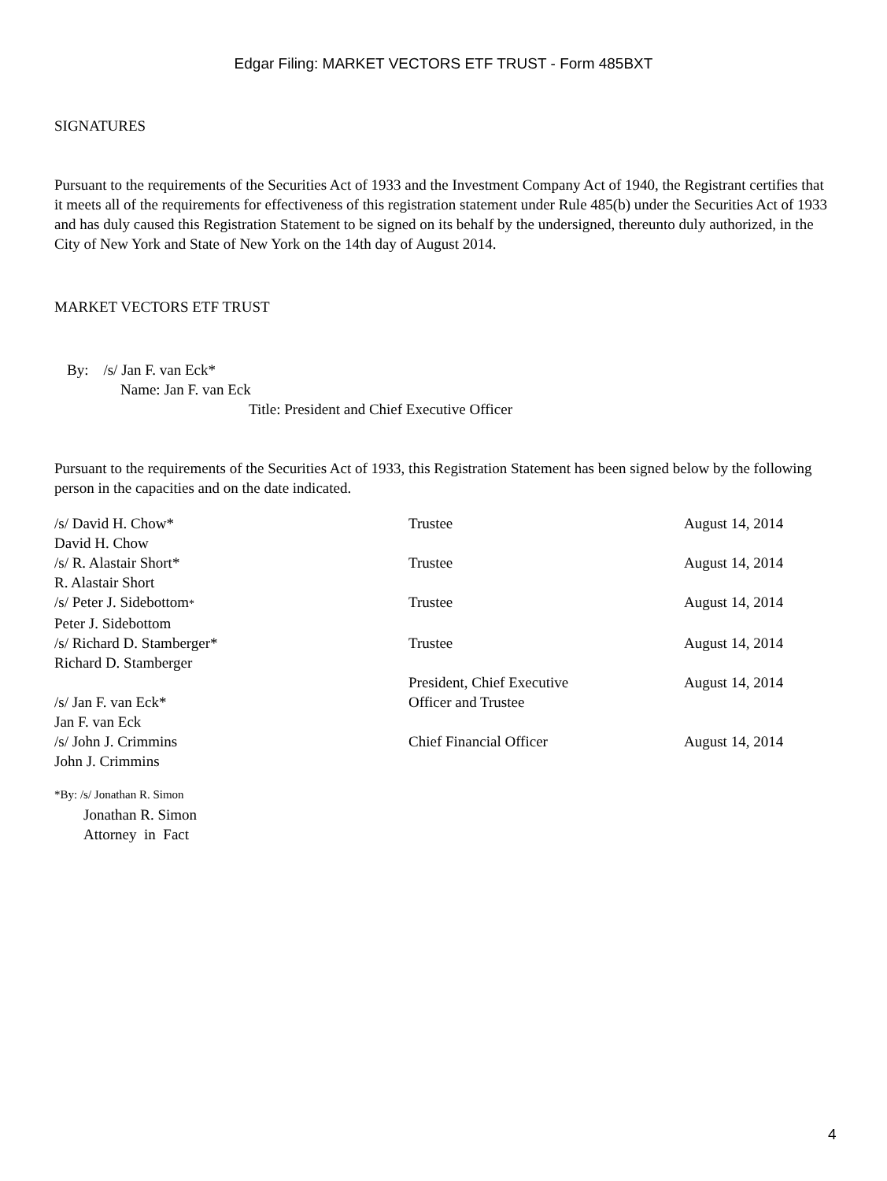Edgar Filing: MARKET VECTORS ETF TRUST - Form 485BXT
SIGNATURES
Pursuant to the requirements of the Securities Act of 1933 and the Investment Company Act of 1940, the Registrant certifies that it meets all of the requirements for effectiveness of this registration statement under Rule 485(b) under the Securities Act of 1933 and has duly caused this Registration Statement to be signed on its behalf by the undersigned, thereunto duly authorized, in the City of New York and State of New York on the 14th day of August 2014.
MARKET VECTORS ETF TRUST
By: /s/ Jan F. van Eck*
Name: Jan F. van Eck
Title: President and Chief Executive Officer
Pursuant to the requirements of the Securities Act of 1933, this Registration Statement has been signed below by the following person in the capacities and on the date indicated.
| /s/ David H. Chow* David H. Chow | Trustee | August 14, 2014 |
| /s/ R. Alastair Short* R. Alastair Short | Trustee | August 14, 2014 |
| /s/ Peter J. Sidebottom * Peter J. Sidebottom | Trustee | August 14, 2014 |
| /s/ Richard D. Stamberger* Richard D. Stamberger | Trustee | August 14, 2014 |
| /s/ Jan F. van Eck* Jan F. van Eck | President, Chief Executive Officer and Trustee | August 14, 2014 |
| /s/ John J. Crimmins John J. Crimmins | Chief Financial Officer | August 14, 2014 |
*By: /s/ Jonathan R. Simon
Jonathan R. Simon
Attorney in Fact
4